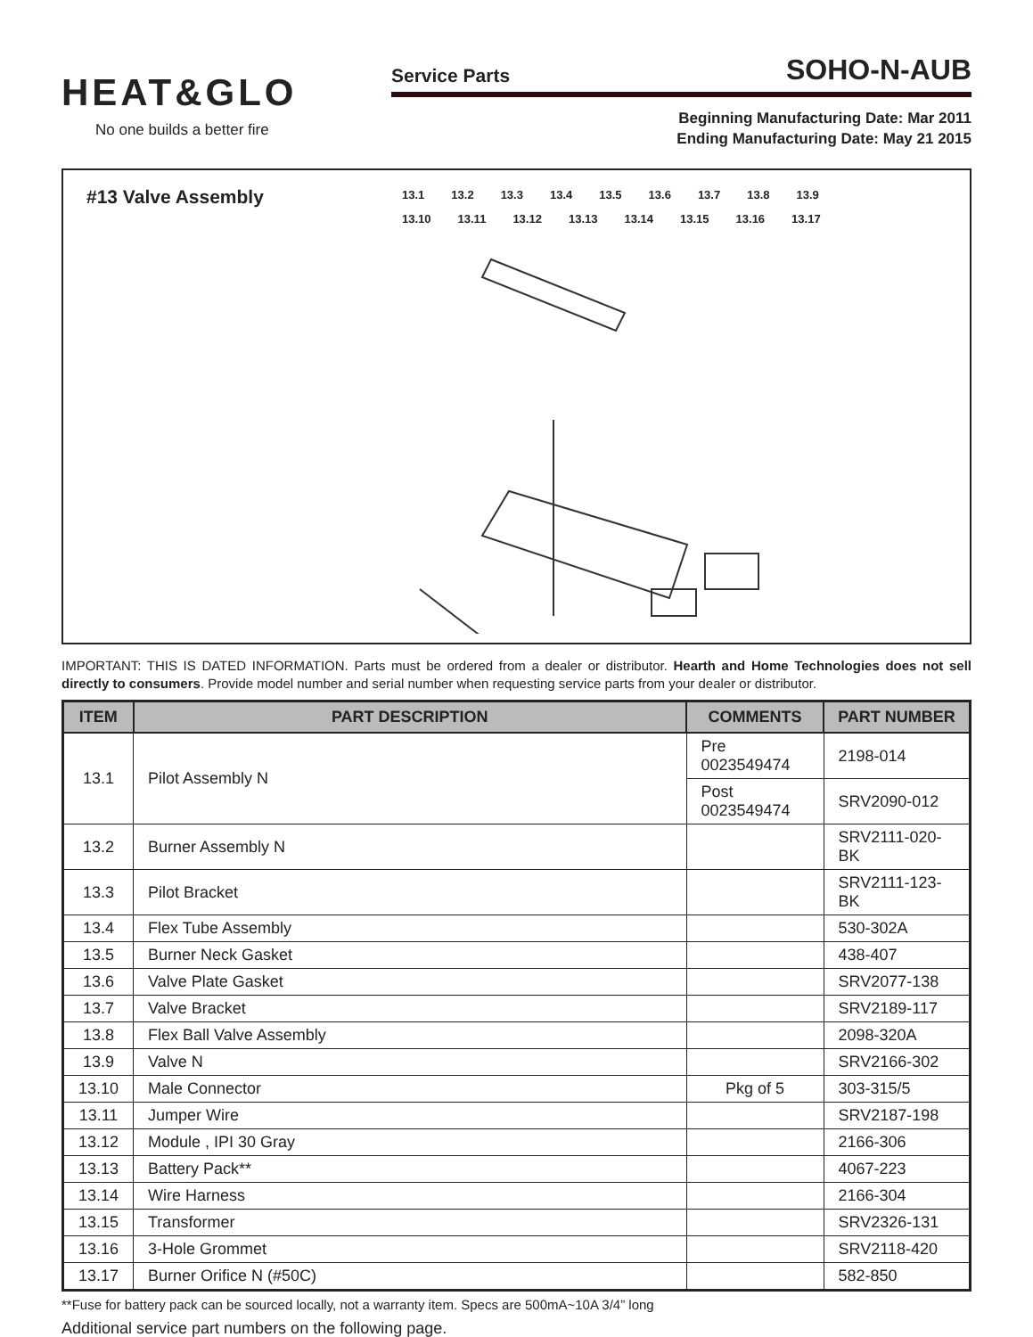HEAT&GLO
No one builds a better fire
Service Parts SOHO-N-AUB
Beginning Manufacturing Date: Mar 2011
Ending Manufacturing Date: May 21 2015
#13 Valve Assembly
13.1 13.2 13.3 13.4 13.5 13.6 13.7 13.8 13.9 13.10 13.11 13.12 13.13 13.14 13.15 13.16 13.17
IMPORTANT: THIS IS DATED INFORMATION. Parts must be ordered from a dealer or distributor. Hearth and Home Technologies does not sell directly to consumers. Provide model number and serial number when requesting service parts from your dealer or distributor.
| ITEM | PART DESCRIPTION | COMMENTS | PART NUMBER |
| --- | --- | --- | --- |
| 13.1 | Pilot Assembly N | Pre 0023549474 | 2198-014 |
| | | Post 0023549474 | SRV2090-012 |
| 13.2 | Burner Assembly N | | SRV2111-020-BK |
| 13.3 | Pilot Bracket | | SRV2111-123-BK |
| 13.4 | Flex Tube Assembly | | 530-302A |
| 13.5 | Burner Neck Gasket | | 438-407 |
| 13.6 | Valve Plate Gasket | | SRV2077-138 |
| 13.7 | Valve Bracket | | SRV2189-117 |
| 13.8 | Flex Ball Valve Assembly | | 2098-320A |
| 13.9 | Valve N | | SRV2166-302 |
| 13.10 | Male Connector | Pkg of 5 | 303-315/5 |
| 13.11 | Jumper Wire | | SRV2187-198 |
| 13.12 | Module , IPI 30 Gray | | 2166-306 |
| 13.13 | Battery Pack** | | 4067-223 |
| 13.14 | Wire Harness | | 2166-304 |
| 13.15 | Transformer | | SRV2326-131 |
| 13.16 | 3-Hole Grommet | | SRV2118-420 |
| 13.17 | Burner Orifice N (#50C) | | 582-850 |
**Fuse for battery pack can be sourced locally, not a warranty item. Specs are 500mA~10A 3/4” long
Additional service part numbers on the following page.